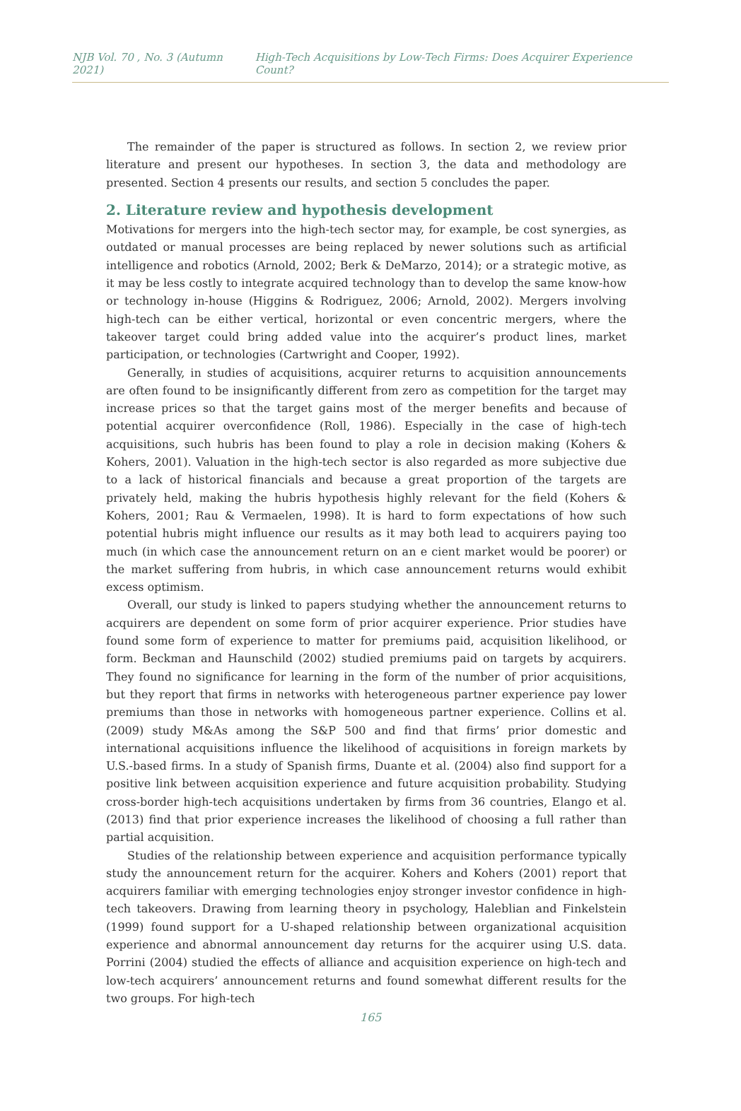NJB Vol. 70 , No. 3 (Autumn 2021) High-Tech Acquisitions by Low-Tech Firms: Does Acquirer Experience Count?
The remainder of the paper is structured as follows. In section 2, we review prior literature and present our hypotheses. In section 3, the data and methodology are presented. Section 4 presents our results, and section 5 concludes the paper.
2. Literature review and hypothesis development
Motivations for mergers into the high-tech sector may, for example, be cost synergies, as outdated or manual processes are being replaced by newer solutions such as artificial intelligence and robotics (Arnold, 2002; Berk & DeMarzo, 2014); or a strategic motive, as it may be less costly to integrate acquired technology than to develop the same know-how or technology in-house (Higgins & Rodriguez, 2006; Arnold, 2002). Mergers involving high-tech can be either vertical, horizontal or even concentric mergers, where the takeover target could bring added value into the acquirer’s product lines, market participation, or technologies (Cartwright and Cooper, 1992).
Generally, in studies of acquisitions, acquirer returns to acquisition announcements are often found to be insignificantly different from zero as competition for the target may increase prices so that the target gains most of the merger benefits and because of potential acquirer overconfidence (Roll, 1986). Especially in the case of high-tech acquisitions, such hubris has been found to play a role in decision making (Kohers & Kohers, 2001). Valuation in the high-tech sector is also regarded as more subjective due to a lack of historical financials and because a great proportion of the targets are privately held, making the hubris hypothesis highly relevant for the field (Kohers & Kohers, 2001; Rau & Vermaelen, 1998). It is hard to form expectations of how such potential hubris might influence our results as it may both lead to acquirers paying too much (in which case the announcement return on an e cient market would be poorer) or the market suffering from hubris, in which case announcement returns would exhibit excess optimism.
Overall, our study is linked to papers studying whether the announcement returns to acquirers are dependent on some form of prior acquirer experience. Prior studies have found some form of experience to matter for premiums paid, acquisition likelihood, or form. Beckman and Haunschild (2002) studied premiums paid on targets by acquirers. They found no significance for learning in the form of the number of prior acquisitions, but they report that firms in networks with heterogeneous partner experience pay lower premiums than those in networks with homogeneous partner experience. Collins et al. (2009) study M&As among the S&P 500 and find that firms’ prior domestic and international acquisitions influence the likelihood of acquisitions in foreign markets by U.S.-based firms. In a study of Spanish firms, Duante et al. (2004) also find support for a positive link between acquisition experience and future acquisition probability. Studying cross-border high-tech acquisitions undertaken by firms from 36 countries, Elango et al. (2013) find that prior experience increases the likelihood of choosing a full rather than partial acquisition.
Studies of the relationship between experience and acquisition performance typically study the announcement return for the acquirer. Kohers and Kohers (2001) report that acquirers familiar with emerging technologies enjoy stronger investor confidence in high-tech takeovers. Drawing from learning theory in psychology, Haleblian and Finkelstein (1999) found support for a U-shaped relationship between organizational acquisition experience and abnormal announcement day returns for the acquirer using U.S. data. Porrini (2004) studied the effects of alliance and acquisition experience on high-tech and low-tech acquirers’ announcement returns and found somewhat different results for the two groups. For high-tech
165